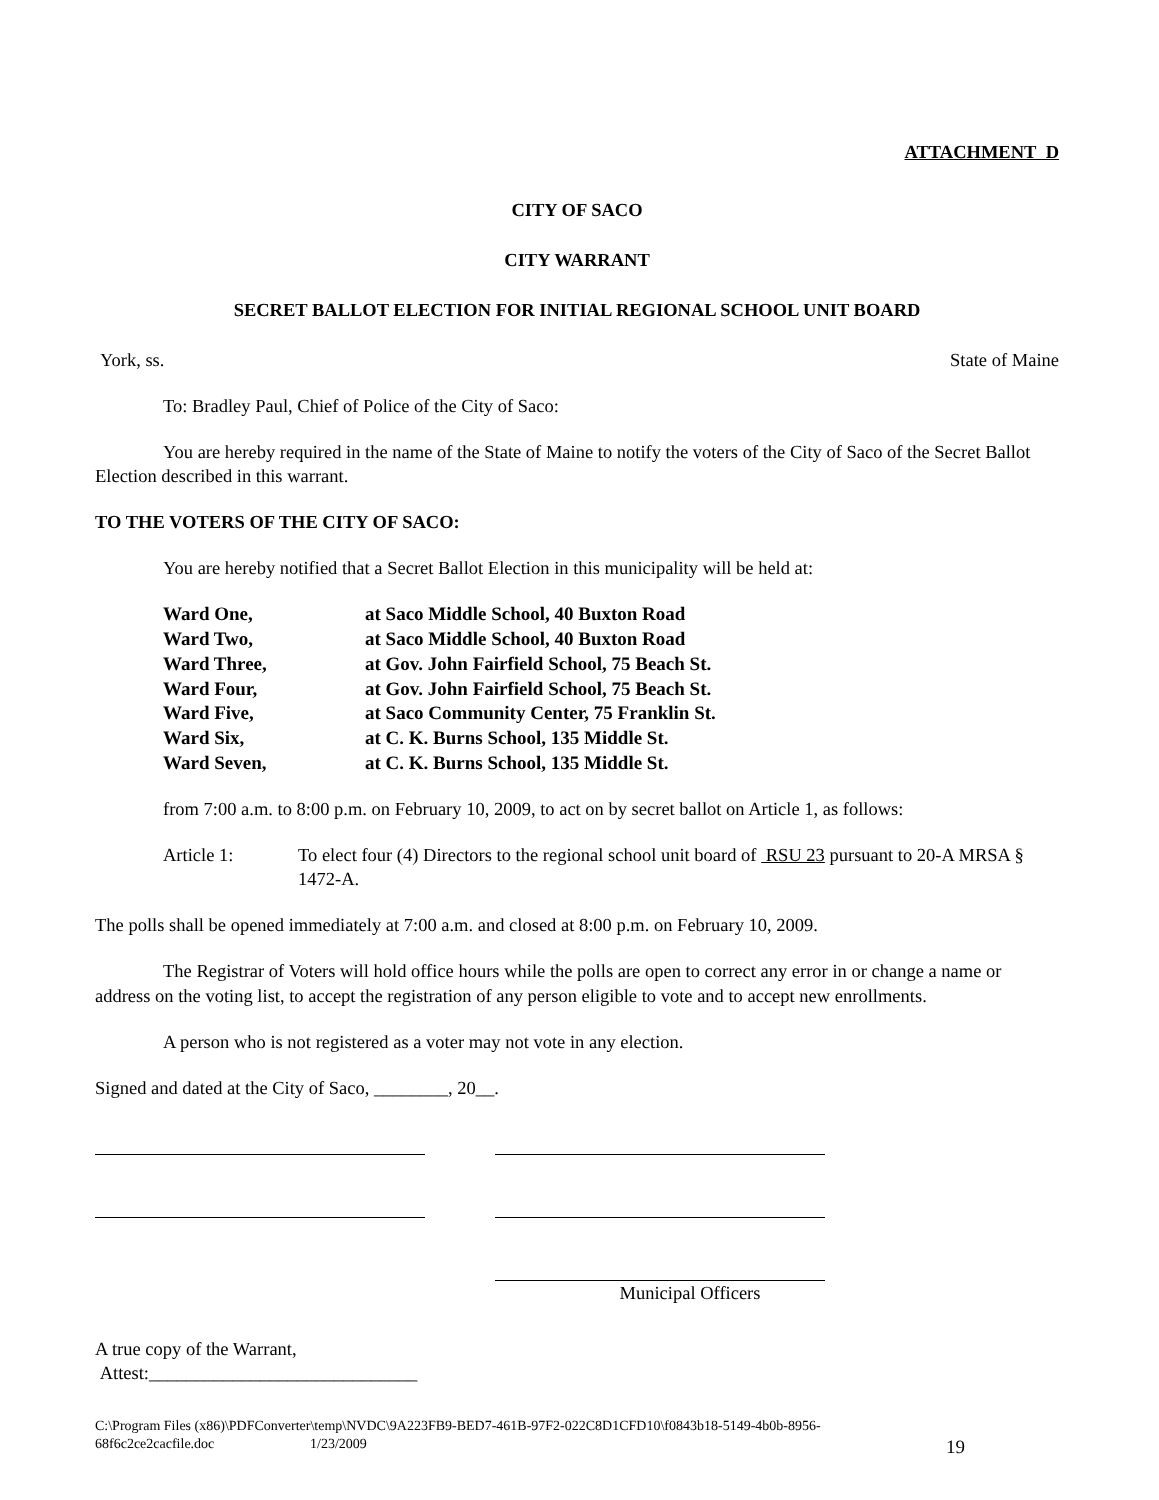ATTACHMENT D
CITY OF SACO
CITY WARRANT
SECRET BALLOT ELECTION FOR INITIAL REGIONAL SCHOOL UNIT BOARD
York, ss. State of Maine
To: Bradley Paul, Chief of Police of the City of Saco:
You are hereby required in the name of the State of Maine to notify the voters of the City of Saco of the Secret Ballot Election described in this warrant.
TO THE VOTERS OF THE CITY OF SACO:
You are hereby notified that a Secret Ballot Election in this municipality will be held at:
| Ward One, | at Saco Middle School, 40 Buxton Road |
| Ward Two, | at Saco Middle School, 40 Buxton Road |
| Ward Three, | at Gov. John Fairfield School, 75 Beach St. |
| Ward Four, | at Gov. John Fairfield School, 75 Beach St. |
| Ward Five, | at Saco Community Center, 75 Franklin St. |
| Ward Six, | at C. K. Burns School, 135 Middle St. |
| Ward Seven, | at C. K. Burns School, 135 Middle St. |
from 7:00 a.m. to 8:00 p.m. on February 10, 2009, to act on by secret ballot on Article 1, as follows:
Article 1: To elect four (4) Directors to the regional school unit board of RSU 23 pursuant to 20-A MRSA § 1472-A.
The polls shall be opened immediately at 7:00 a.m. and closed at 8:00 p.m. on February 10, 2009.
The Registrar of Voters will hold office hours while the polls are open to correct any error in or change a name or address on the voting list, to accept the registration of any person eligible to vote and to accept new enrollments.
A person who is not registered as a voter may not vote in any election.
Signed and dated at the City of Saco, ________, 20__.
Municipal Officers
A true copy of the Warrant,
Attest:_____________________________
C:\Program Files (x86)\PDFConverter\temp\NVDC\9A223FB9-BED7-461B-97F2-022C8D1CFD10\f0843b18-5149-4b0b-8956-
68f6c2ce2cacfile.doc 1/23/2009 19